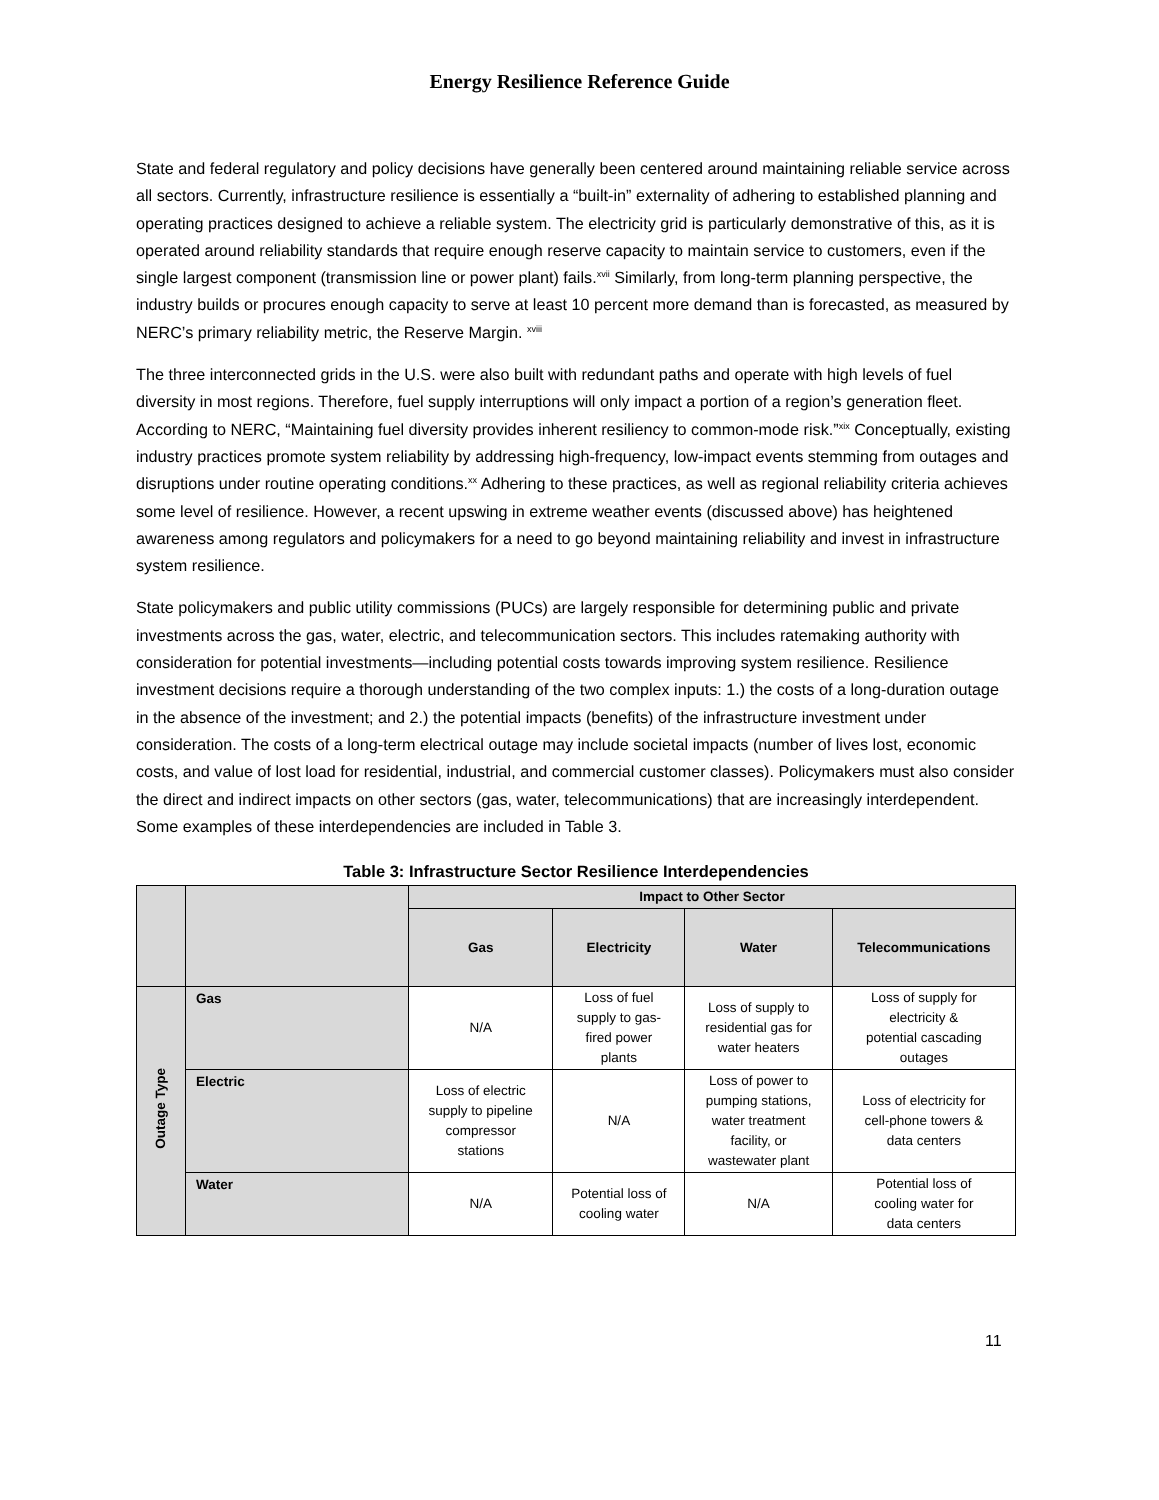Energy Resilience Reference Guide
State and federal regulatory and policy decisions have generally been centered around maintaining reliable service across all sectors. Currently, infrastructure resilience is essentially a “built-in” externality of adhering to established planning and operating practices designed to achieve a reliable system. The electricity grid is particularly demonstrative of this, as it is operated around reliability standards that require enough reserve capacity to maintain service to customers, even if the single largest component (transmission line or power plant) fails.<sup>xvii</sup> Similarly, from long-term planning perspective, the industry builds or procures enough capacity to serve at least 10 percent more demand than is forecasted, as measured by NERC’s primary reliability metric, the Reserve Margin. <sup>xviii</sup>
The three interconnected grids in the U.S. were also built with redundant paths and operate with high levels of fuel diversity in most regions. Therefore, fuel supply interruptions will only impact a portion of a region’s generation fleet. According to NERC, “Maintaining fuel diversity provides inherent resiliency to common-mode risk.”<sup>xix</sup> Conceptually, existing industry practices promote system reliability by addressing high-frequency, low-impact events stemming from outages and disruptions under routine operating conditions.<sup>xx</sup> Adhering to these practices, as well as regional reliability criteria achieves some level of resilience. However, a recent upswing in extreme weather events (discussed above) has heightened awareness among regulators and policymakers for a need to go beyond maintaining reliability and invest in infrastructure system resilience.
State policymakers and public utility commissions (PUCs) are largely responsible for determining public and private investments across the gas, water, electric, and telecommunication sectors. This includes ratemaking authority with consideration for potential investments—including potential costs towards improving system resilience. Resilience investment decisions require a thorough understanding of the two complex inputs: 1.) the costs of a long-duration outage in the absence of the investment; and 2.) the potential impacts (benefits) of the infrastructure investment under consideration. The costs of a long-term electrical outage may include societal impacts (number of lives lost, economic costs, and value of lost load for residential, industrial, and commercial customer classes). Policymakers must also consider the direct and indirect impacts on other sectors (gas, water, telecommunications) that are increasingly interdependent. Some examples of these interdependencies are included in Table 3.
Table 3: Infrastructure Sector Resilience Interdependencies
| | | Impact to Other Sector | | | |
| | | Gas | Electricity | Water | Telecommunications |
| Outage Type | Gas | N/A | Loss of fuel supply to gas- fired power plants | Loss of supply to residential gas for water heaters | Loss of supply for electricity & potential cascading outages |
| | Electric | Loss of electric supply to pipeline compressor stations | N/A | Loss of power to pumping stations, water treatment facility, or wastewater plant | Loss of electricity for cell-phone towers & data centers |
| | Water | N/A | Potential loss of cooling water | N/A | Potential loss of cooling water for data centers |
11